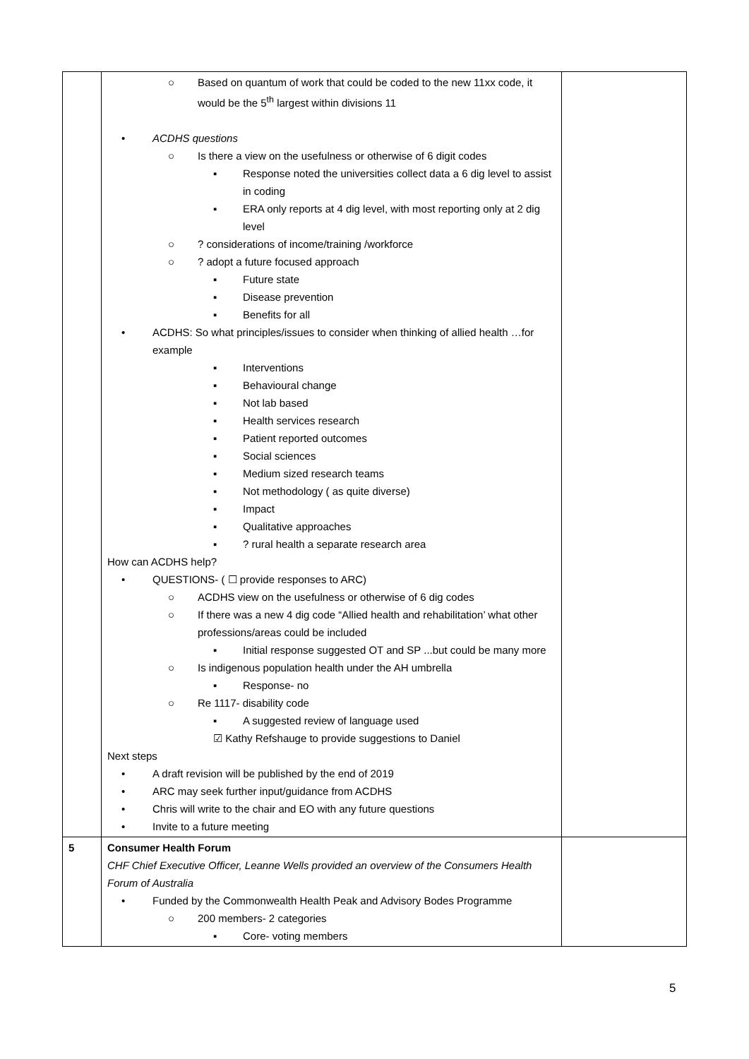| | ○ Based on quantum of work that could be coded to the new 11xx code, it would be the 5<sup>th</sup> largest within divisions 11 • ACDHS questions ○ Is there a view on the usefulness or otherwise of 6 digit codes ▪ Response noted the universities collect data a 6 dig level to assist in coding ▪ ERA only reports at 4 dig level, with most reporting only at 2 dig level ○ ? considerations of income/training /workforce ○ ? adopt a future focused approach ▪ Future state ▪ Disease prevention ▪ Benefits for all • ACDHS: So what principles/issues to consider when thinking of allied health …for example ▪ Interventions ▪ Behavioural change ▪ Not lab based ▪ Health services research ▪ Patient reported outcomes ▪ Social sciences ▪ Medium sized research teams ▪ Not methodology ( as quite diverse) ▪ Impact ▪ Qualitative approaches ▪ ? rural health a separate research area How can ACDHS help? • QUESTIONS- ( ☐ provide responses to ARC) ○ ACDHS view on the usefulness or otherwise of 6 dig codes ○ If there was a new 4 dig code “Allied health and rehabilitation’ what other professions/areas could be included ▪ Initial response suggested OT and SP ...but could be many more ○ Is indigenous population health under the AH umbrella ▪ Response- no ○ Re 1117- disability code ▪ A suggested review of language used ☑ Kathy Refshauge to provide suggestions to Daniel Next steps • A draft revision will be published by the end of 2019 • ARC may seek further input/guidance from ACDHS • Chris will write to the chair and EO with any future questions • Invite to a future meeting | |
| 5 | Consumer Health Forum CHF Chief Executive Officer, Leanne Wells provided an overview of the Consumers Health Forum of Australia • Funded by the Commonwealth Health Peak and Advisory Bodes Programme ○ 200 members- 2 categories ▪ Core- voting members | |
5